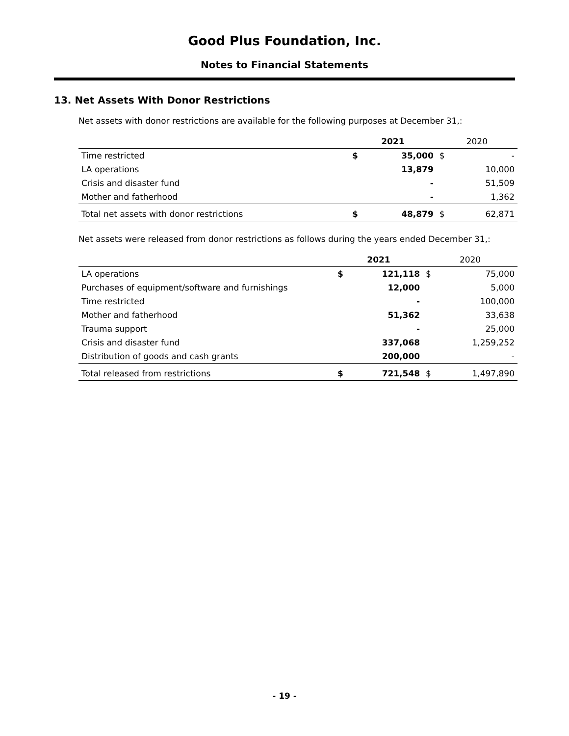Good Plus Foundation, Inc.
Notes to Financial Statements
13. Net Assets With Donor Restrictions
Net assets with donor restrictions are available for the following purposes at December 31,:
| | 2021 | | 2020 | |
| --- | --- | --- | --- | --- |
| Time restricted | $ | 35,000 | $ | - |
| LA operations | | 13,879 | | 10,000 |
| Crisis and disaster fund | | - | | 51,509 |
| Mother and fatherhood | | - | | 1,362 |
| Total net assets with donor restrictions | $ | 48,879 | $ | 62,871 |
Net assets were released from donor restrictions as follows during the years ended December 31,:
| | 2021 | | 2020 | |
| --- | --- | --- | --- | --- |
| LA operations | $ | 121,118 | $ | 75,000 |
| Purchases of equipment/software and furnishings | | 12,000 | | 5,000 |
| Time restricted | | - | | 100,000 |
| Mother and fatherhood | | 51,362 | | 33,638 |
| Trauma support | | - | | 25,000 |
| Crisis and disaster fund | | 337,068 | | 1,259,252 |
| Distribution of goods and cash grants | | 200,000 | | - |
| Total released from restrictions | $ | 721,548 | $ | 1,497,890 |
- 19 -